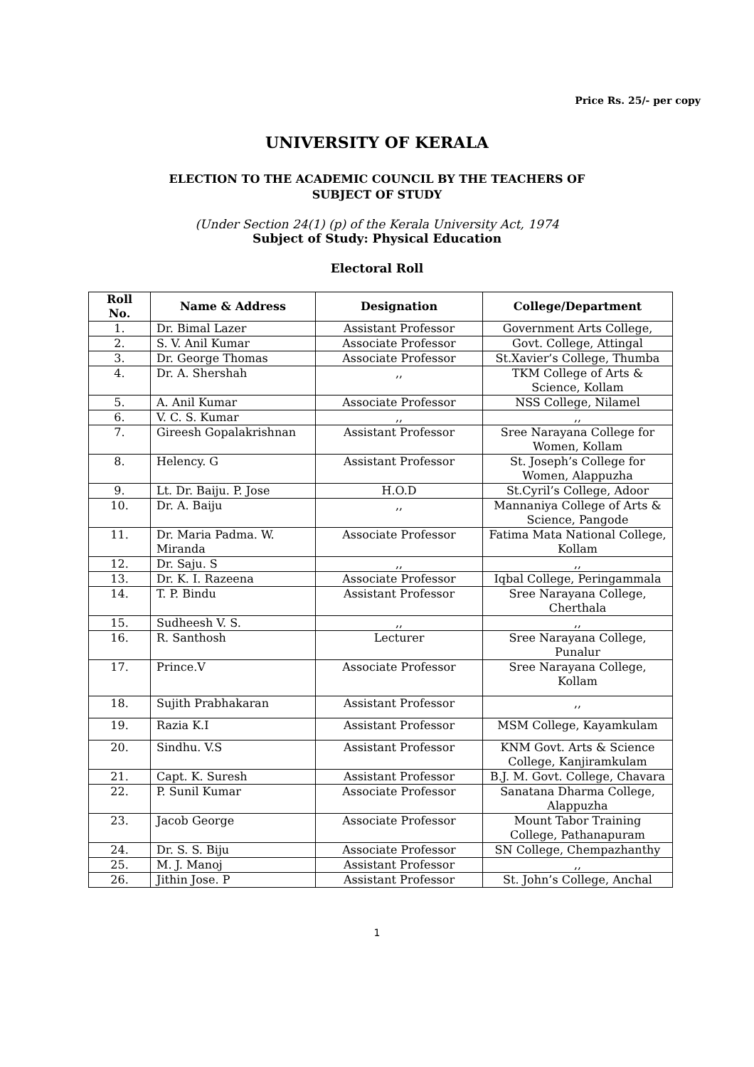Price Rs. 25/- per copy
UNIVERSITY OF KERALA
ELECTION TO THE ACADEMIC COUNCIL BY THE TEACHERS OF
SUBJECT OF STUDY
(Under Section 24(1) (p) of the Kerala University Act, 1974
Subject of Study: Physical Education
Electoral Roll
| Roll No. | Name & Address | Designation | College/Department |
| --- | --- | --- | --- |
| 1. | Dr. Bimal Lazer | Assistant Professor | Government Arts College, |
| 2. | S. V. Anil Kumar | Associate Professor | Govt. College, Attingal |
| 3. | Dr. George Thomas | Associate Professor | St.Xavier’s College, Thumba |
| 4. | Dr. A. Shershah | ,, | TKM College of Arts & Science, Kollam |
| 5. | A. Anil Kumar | Associate Professor | NSS College, Nilamel |
| 6. | V. C. S. Kumar | ,, | ,, |
| 7. | Gireesh Gopalakrishnan | Assistant Professor | Sree Narayana College for Women, Kollam |
| 8. | Helency. G | Assistant Professor | St. Joseph’s College for Women, Alappuzha |
| 9. | Lt. Dr. Baiju. P. Jose | H.O.D | St.Cyril’s College, Adoor |
| 10. | Dr. A. Baiju | ,, | Mannaniya College of Arts & Science, Pangode |
| 11. | Dr. Maria Padma. W. Miranda | Associate Professor | Fatima Mata National College, Kollam |
| 12. | Dr. Saju. S | ,, | ,, |
| 13. | Dr. K. I. Razeena | Associate Professor | Iqbal College, Peringammala |
| 14. | T. P. Bindu | Assistant Professor | Sree Narayana College, Cherthala |
| 15. | Sudheesh V. S. | ,, | ,, |
| 16. | R. Santhosh | Lecturer | Sree Narayana College, Punalur |
| 17. | Prince.V | Associate Professor | Sree Narayana College, Kollam |
| 18. | Sujith Prabhakaran | Assistant Professor | ,, |
| 19. | Razia K.I | Assistant Professor | MSM College, Kayamkulam |
| 20. | Sindhu. V.S | Assistant Professor | KNM Govt. Arts & Science College, Kanjiramkulam |
| 21. | Capt. K. Suresh | Assistant Professor | B.J. M. Govt. College, Chavara |
| 22. | P. Sunil Kumar | Associate Professor | Sanatana Dharma College, Alappuzha |
| 23. | Jacob George | Associate Professor | Mount Tabor Training College, Pathanapuram |
| 24. | Dr. S. S. Biju | Associate Professor | SN College, Chempazhanthy |
| 25. | M. J. Manoj | Assistant Professor | ,, |
| 26. | Jithin Jose. P | Assistant Professor | St. John’s College, Anchal |
1